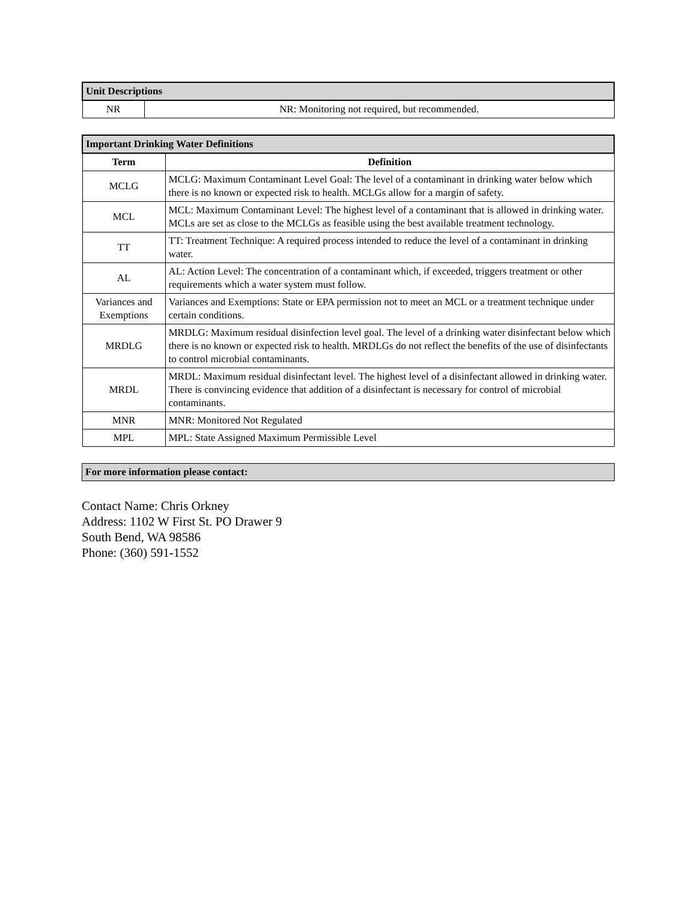| Unit Descriptions | |
| --- | --- |
| NR | NR: Monitoring not required, but recommended. |
| Important Drinking Water Definitions | |
| --- | --- |
| Term | Definition |
| MCLG | MCLG: Maximum Contaminant Level Goal: The level of a contaminant in drinking water below which there is no known or expected risk to health. MCLGs allow for a margin of safety. |
| MCL | MCL: Maximum Contaminant Level: The highest level of a contaminant that is allowed in drinking water. MCLs are set as close to the MCLGs as feasible using the best available treatment technology. |
| TT | TT: Treatment Technique: A required process intended to reduce the level of a contaminant in drinking water. |
| AL | AL: Action Level: The concentration of a contaminant which, if exceeded, triggers treatment or other requirements which a water system must follow. |
| Variances and Exemptions | Variances and Exemptions: State or EPA permission not to meet an MCL or a treatment technique under certain conditions. |
| MRDLG | MRDLG: Maximum residual disinfection level goal. The level of a drinking water disinfectant below which there is no known or expected risk to health. MRDLGs do not reflect the benefits of the use of disinfectants to control microbial contaminants. |
| MRDL | MRDL: Maximum residual disinfectant level. The highest level of a disinfectant allowed in drinking water. There is convincing evidence that addition of a disinfectant is necessary for control of microbial contaminants. |
| MNR | MNR: Monitored Not Regulated |
| MPL | MPL: State Assigned Maximum Permissible Level |
| For more information please contact: |
| --- |
Contact Name: Chris Orkney
Address: 1102 W First St. PO Drawer 9
South Bend, WA 98586
Phone: (360) 591-1552